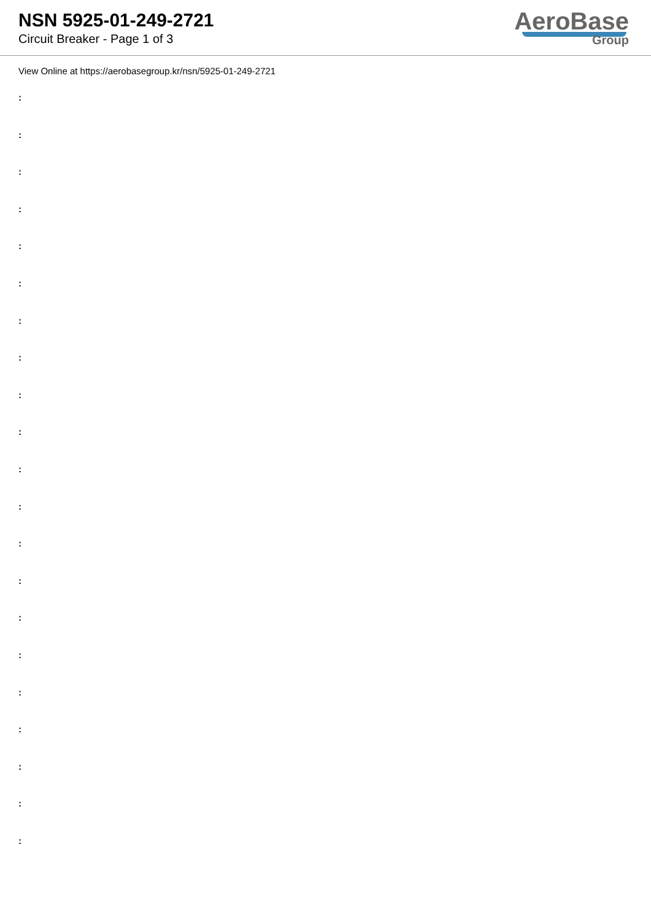NSN 5925-01-249-2721
Circuit Breaker - Page 1 of 3
AeroBase
Group
View Online at https://aerobasegroup.kr/nsn/5925-01-249-2721
:
:
:
:
:
:
:
:
:
:
:
:
:
:
:
:
:
:
:
:
: